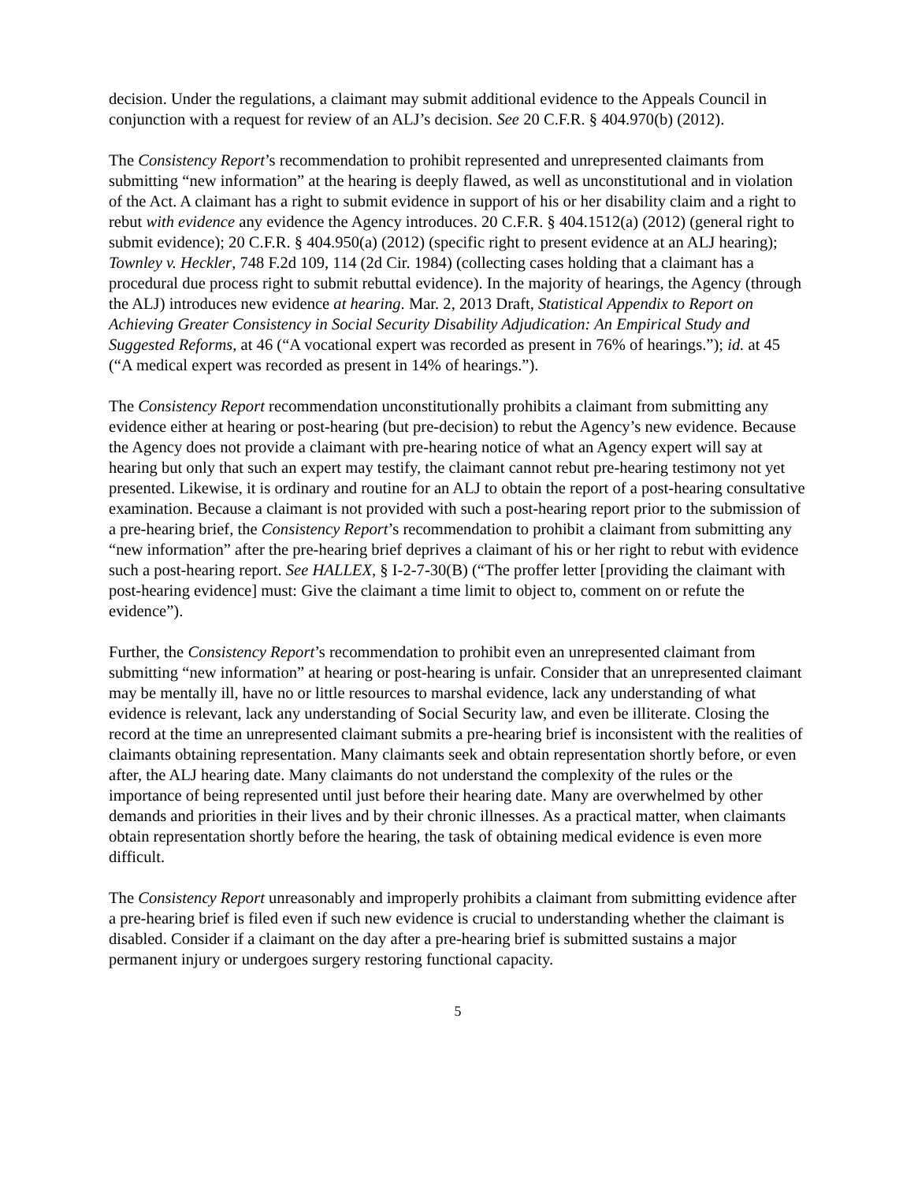decision. Under the regulations, a claimant may submit additional evidence to the Appeals Council in conjunction with a request for review of an ALJ’s decision. See 20 C.F.R. § 404.970(b) (2012).
The Consistency Report’s recommendation to prohibit represented and unrepresented claimants from submitting “new information” at the hearing is deeply flawed, as well as unconstitutional and in violation of the Act. A claimant has a right to submit evidence in support of his or her disability claim and a right to rebut with evidence any evidence the Agency introduces. 20 C.F.R. § 404.1512(a) (2012) (general right to submit evidence); 20 C.F.R. § 404.950(a) (2012) (specific right to present evidence at an ALJ hearing); Townley v. Heckler, 748 F.2d 109, 114 (2d Cir. 1984) (collecting cases holding that a claimant has a procedural due process right to submit rebuttal evidence). In the majority of hearings, the Agency (through the ALJ) introduces new evidence at hearing. Mar. 2, 2013 Draft, Statistical Appendix to Report on Achieving Greater Consistency in Social Security Disability Adjudication: An Empirical Study and Suggested Reforms, at 46 (“A vocational expert was recorded as present in 76% of hearings.”); id. at 45 (“A medical expert was recorded as present in 14% of hearings.”).
The Consistency Report recommendation unconstitutionally prohibits a claimant from submitting any evidence either at hearing or post-hearing (but pre-decision) to rebut the Agency’s new evidence. Because the Agency does not provide a claimant with pre-hearing notice of what an Agency expert will say at hearing but only that such an expert may testify, the claimant cannot rebut pre-hearing testimony not yet presented. Likewise, it is ordinary and routine for an ALJ to obtain the report of a post-hearing consultative examination. Because a claimant is not provided with such a post-hearing report prior to the submission of a pre-hearing brief, the Consistency Report’s recommendation to prohibit a claimant from submitting any “new information” after the pre-hearing brief deprives a claimant of his or her right to rebut with evidence such a post-hearing report. See HALLEX, § I-2-7-30(B) (“The proffer letter [providing the claimant with post-hearing evidence] must: Give the claimant a time limit to object to, comment on or refute the evidence”).
Further, the Consistency Report’s recommendation to prohibit even an unrepresented claimant from submitting “new information” at hearing or post-hearing is unfair. Consider that an unrepresented claimant may be mentally ill, have no or little resources to marshal evidence, lack any understanding of what evidence is relevant, lack any understanding of Social Security law, and even be illiterate. Closing the record at the time an unrepresented claimant submits a pre-hearing brief is inconsistent with the realities of claimants obtaining representation. Many claimants seek and obtain representation shortly before, or even after, the ALJ hearing date. Many claimants do not understand the complexity of the rules or the importance of being represented until just before their hearing date. Many are overwhelmed by other demands and priorities in their lives and by their chronic illnesses. As a practical matter, when claimants obtain representation shortly before the hearing, the task of obtaining medical evidence is even more difficult.
The Consistency Report unreasonably and improperly prohibits a claimant from submitting evidence after a pre-hearing brief is filed even if such new evidence is crucial to understanding whether the claimant is disabled. Consider if a claimant on the day after a pre-hearing brief is submitted sustains a major permanent injury or undergoes surgery restoring functional capacity.
5